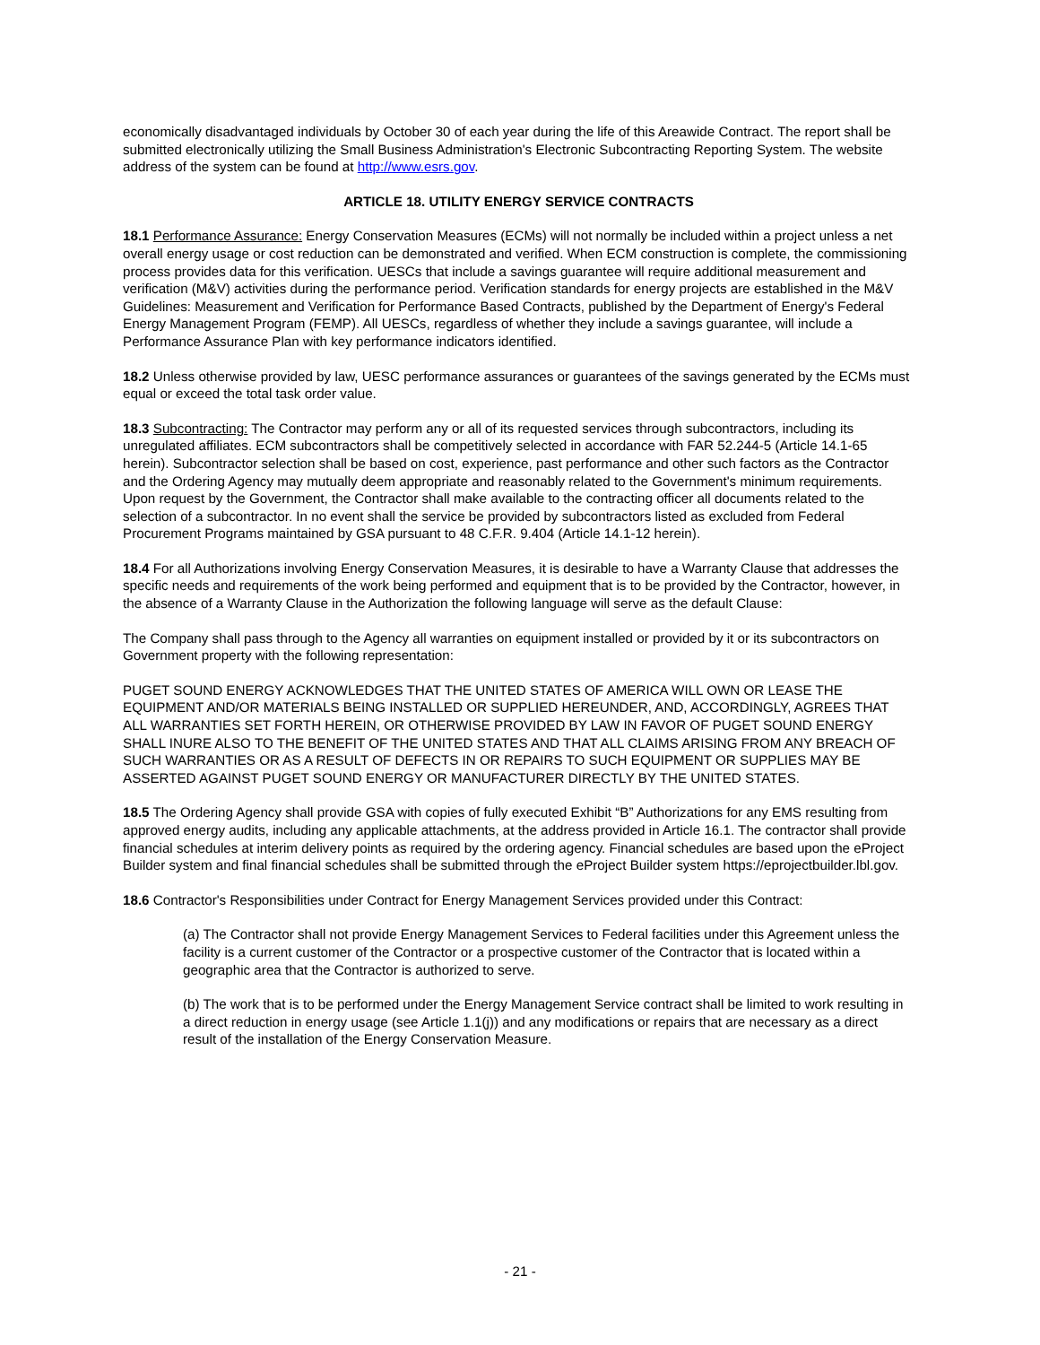economically disadvantaged individuals by October 30 of each year during the life of this Areawide Contract. The report shall be submitted electronically utilizing the Small Business Administration's Electronic Subcontracting Reporting System. The website address of the system can be found at http://www.esrs.gov.
ARTICLE 18. UTILITY ENERGY SERVICE CONTRACTS
18.1 Performance Assurance: Energy Conservation Measures (ECMs) will not normally be included within a project unless a net overall energy usage or cost reduction can be demonstrated and verified. When ECM construction is complete, the commissioning process provides data for this verification. UESCs that include a savings guarantee will require additional measurement and verification (M&V) activities during the performance period. Verification standards for energy projects are established in the M&V Guidelines: Measurement and Verification for Performance Based Contracts, published by the Department of Energy's Federal Energy Management Program (FEMP). All UESCs, regardless of whether they include a savings guarantee, will include a Performance Assurance Plan with key performance indicators identified.
18.2 Unless otherwise provided by law, UESC performance assurances or guarantees of the savings generated by the ECMs must equal or exceed the total task order value.
18.3 Subcontracting: The Contractor may perform any or all of its requested services through subcontractors, including its unregulated affiliates. ECM subcontractors shall be competitively selected in accordance with FAR 52.244-5 (Article 14.1-65 herein). Subcontractor selection shall be based on cost, experience, past performance and other such factors as the Contractor and the Ordering Agency may mutually deem appropriate and reasonably related to the Government's minimum requirements. Upon request by the Government, the Contractor shall make available to the contracting officer all documents related to the selection of a subcontractor. In no event shall the service be provided by subcontractors listed as excluded from Federal Procurement Programs maintained by GSA pursuant to 48 C.F.R. 9.404 (Article 14.1-12 herein).
18.4 For all Authorizations involving Energy Conservation Measures, it is desirable to have a Warranty Clause that addresses the specific needs and requirements of the work being performed and equipment that is to be provided by the Contractor, however, in the absence of a Warranty Clause in the Authorization the following language will serve as the default Clause:
The Company shall pass through to the Agency all warranties on equipment installed or provided by it or its subcontractors on Government property with the following representation:
PUGET SOUND ENERGY ACKNOWLEDGES THAT THE UNITED STATES OF AMERICA WILL OWN OR LEASE THE EQUIPMENT AND/OR MATERIALS BEING INSTALLED OR SUPPLIED HEREUNDER, AND, ACCORDINGLY, AGREES THAT ALL WARRANTIES SET FORTH HEREIN, OR OTHERWISE PROVIDED BY LAW IN FAVOR OF PUGET SOUND ENERGY SHALL INURE ALSO TO THE BENEFIT OF THE UNITED STATES AND THAT ALL CLAIMS ARISING FROM ANY BREACH OF SUCH WARRANTIES OR AS A RESULT OF DEFECTS IN OR REPAIRS TO SUCH EQUIPMENT OR SUPPLIES MAY BE ASSERTED AGAINST PUGET SOUND ENERGY OR MANUFACTURER DIRECTLY BY THE UNITED STATES.
18.5 The Ordering Agency shall provide GSA with copies of fully executed Exhibit “B” Authorizations for any EMS resulting from approved energy audits, including any applicable attachments, at the address provided in Article 16.1. The contractor shall provide financial schedules at interim delivery points as required by the ordering agency. Financial schedules are based upon the eProject Builder system and final financial schedules shall be submitted through the eProject Builder system https://eprojectbuilder.lbl.gov.
18.6 Contractor's Responsibilities under Contract for Energy Management Services provided under this Contract:
(a) The Contractor shall not provide Energy Management Services to Federal facilities under this Agreement unless the facility is a current customer of the Contractor or a prospective customer of the Contractor that is located within a geographic area that the Contractor is authorized to serve.
(b) The work that is to be performed under the Energy Management Service contract shall be limited to work resulting in a direct reduction in energy usage (see Article 1.1(j)) and any modifications or repairs that are necessary as a direct result of the installation of the Energy Conservation Measure.
- 21 -